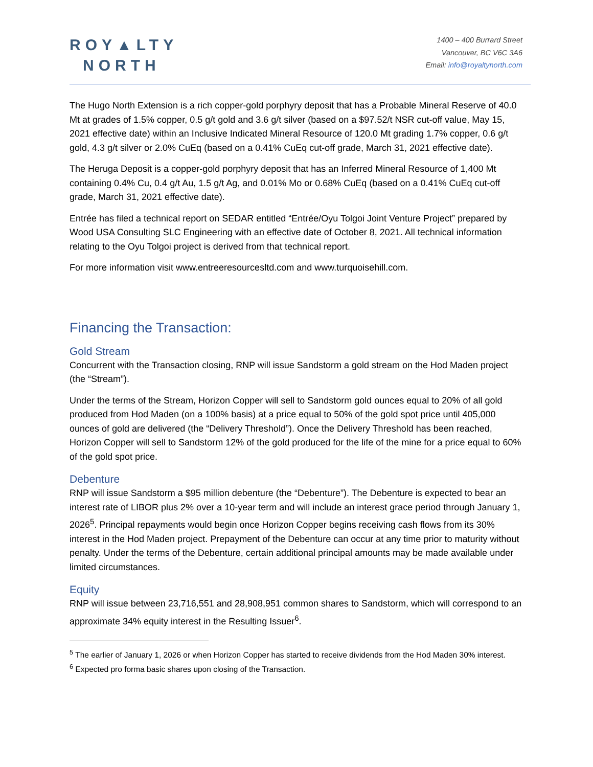ROY▲LTY
NORTH
1400 – 400 Burrard Street
Vancouver, BC V6C 3A6
Email: info@royaltynorth.com
The Hugo North Extension is a rich copper-gold porphyry deposit that has a Probable Mineral Reserve of 40.0 Mt at grades of 1.5% copper, 0.5 g/t gold and 3.6 g/t silver (based on a $97.52/t NSR cut-off value, May 15, 2021 effective date) within an Inclusive Indicated Mineral Resource of 120.0 Mt grading 1.7% copper, 0.6 g/t gold, 4.3 g/t silver or 2.0% CuEq (based on a 0.41% CuEq cut-off grade, March 31, 2021 effective date).
The Heruga Deposit is a copper-gold porphyry deposit that has an Inferred Mineral Resource of 1,400 Mt containing 0.4% Cu, 0.4 g/t Au, 1.5 g/t Ag, and 0.01% Mo or 0.68% CuEq (based on a 0.41% CuEq cut-off grade, March 31, 2021 effective date).
Entrée has filed a technical report on SEDAR entitled “Entrée/Oyu Tolgoi Joint Venture Project” prepared by Wood USA Consulting SLC Engineering with an effective date of October 8, 2021. All technical information relating to the Oyu Tolgoi project is derived from that technical report.
For more information visit www.entreeresourcesltd.com and www.turquoisehill.com.
Financing the Transaction:
Gold Stream
Concurrent with the Transaction closing, RNP will issue Sandstorm a gold stream on the Hod Maden project (the “Stream”).
Under the terms of the Stream, Horizon Copper will sell to Sandstorm gold ounces equal to 20% of all gold produced from Hod Maden (on a 100% basis) at a price equal to 50% of the gold spot price until 405,000 ounces of gold are delivered (the “Delivery Threshold”). Once the Delivery Threshold has been reached, Horizon Copper will sell to Sandstorm 12% of the gold produced for the life of the mine for a price equal to 60% of the gold spot price.
Debenture
RNP will issue Sandstorm a $95 million debenture (the “Debenture”). The Debenture is expected to bear an interest rate of LIBOR plus 2% over a 10-year term and will include an interest grace period through January 1, 2026<sup>5</sup>. Principal repayments would begin once Horizon Copper begins receiving cash flows from its 30% interest in the Hod Maden project. Prepayment of the Debenture can occur at any time prior to maturity without penalty. Under the terms of the Debenture, certain additional principal amounts may be made available under limited circumstances.
Equity
RNP will issue between 23,716,551 and 28,908,951 common shares to Sandstorm, which will correspond to an approximate 34% equity interest in the Resulting Issuer<sup>6</sup>.
<sup>5</sup> The earlier of January 1, 2026 or when Horizon Copper has started to receive dividends from the Hod Maden 30% interest.
<sup>6</sup> Expected pro forma basic shares upon closing of the Transaction.